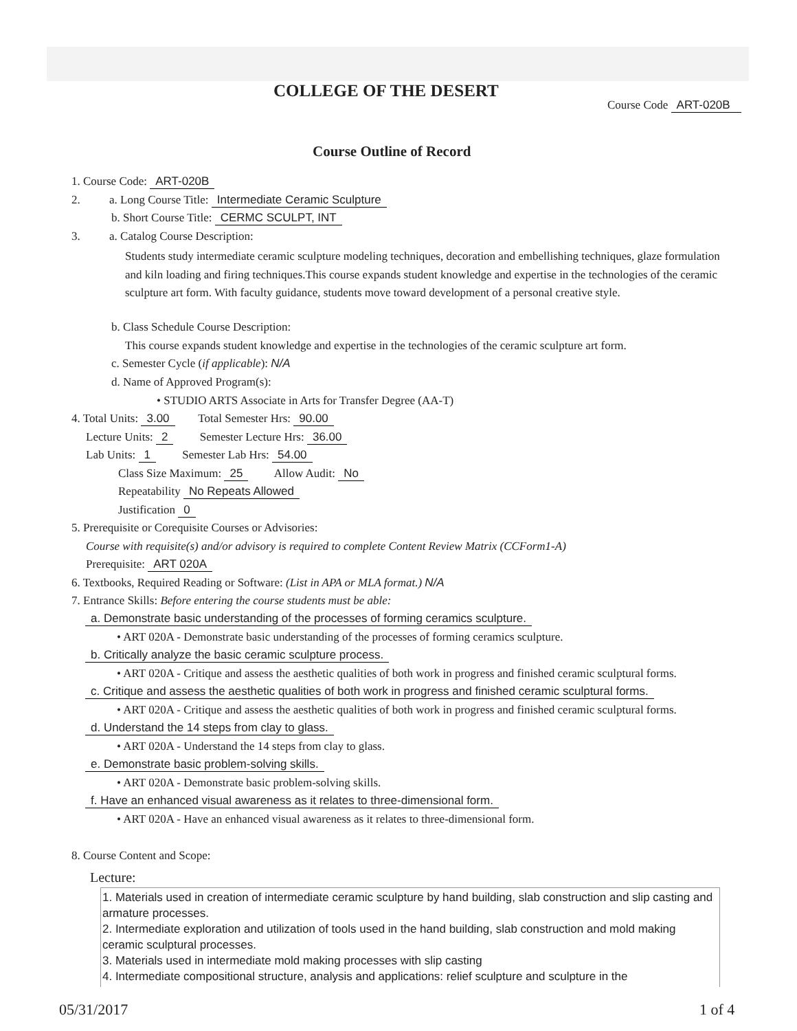COLLEGE OF THE DESERT
Course Code ART-020B
Course Outline of Record
1. Course Code: ART-020B
2. a. Long Course Title: Intermediate Ceramic Sculpture
b. Short Course Title: CERMC SCULPT, INT
3. a. Catalog Course Description:
Students study intermediate ceramic sculpture modeling techniques, decoration and embellishing techniques, glaze formulation and kiln loading and firing techniques.This course expands student knowledge and expertise in the technologies of the ceramic sculpture art form. With faculty guidance, students move toward development of a personal creative style.
b. Class Schedule Course Description:
This course expands student knowledge and expertise in the technologies of the ceramic sculpture art form.
c. Semester Cycle (if applicable): N/A
d. Name of Approved Program(s):
• STUDIO ARTS Associate in Arts for Transfer Degree (AA-T)
4. Total Units: 3.00 Total Semester Hrs: 90.00
Lecture Units: 2 Semester Lecture Hrs: 36.00
Lab Units: 1 Semester Lab Hrs: 54.00
Class Size Maximum: 25 Allow Audit: No
Repeatability No Repeats Allowed
Justification 0
5. Prerequisite or Corequisite Courses or Advisories:
Course with requisite(s) and/or advisory is required to complete Content Review Matrix (CCForm1-A)
Prerequisite: ART 020A
6. Textbooks, Required Reading or Software: (List in APA or MLA format.) N/A
7. Entrance Skills: Before entering the course students must be able:
a. Demonstrate basic understanding of the processes of forming ceramics sculpture.
• ART 020A - Demonstrate basic understanding of the processes of forming ceramics sculpture.
b. Critically analyze the basic ceramic sculpture process.
• ART 020A - Critique and assess the aesthetic qualities of both work in progress and finished ceramic sculptural forms.
c. Critique and assess the aesthetic qualities of both work in progress and finished ceramic sculptural forms.
• ART 020A - Critique and assess the aesthetic qualities of both work in progress and finished ceramic sculptural forms.
d. Understand the 14 steps from clay to glass.
• ART 020A - Understand the 14 steps from clay to glass.
e. Demonstrate basic problem-solving skills.
• ART 020A - Demonstrate basic problem-solving skills.
f. Have an enhanced visual awareness as it relates to three-dimensional form.
• ART 020A - Have an enhanced visual awareness as it relates to three-dimensional form.
8. Course Content and Scope:
Lecture:
1. Materials used in creation of intermediate ceramic sculpture by hand building, slab construction and slip casting and armature processes.
2. Intermediate exploration and utilization of tools used in the hand building, slab construction and mold making ceramic sculptural processes.
3. Materials used in intermediate mold making processes with slip casting
4. Intermediate compositional structure, analysis and applications: relief sculpture and sculpture in the
05/31/2017 1 of 4